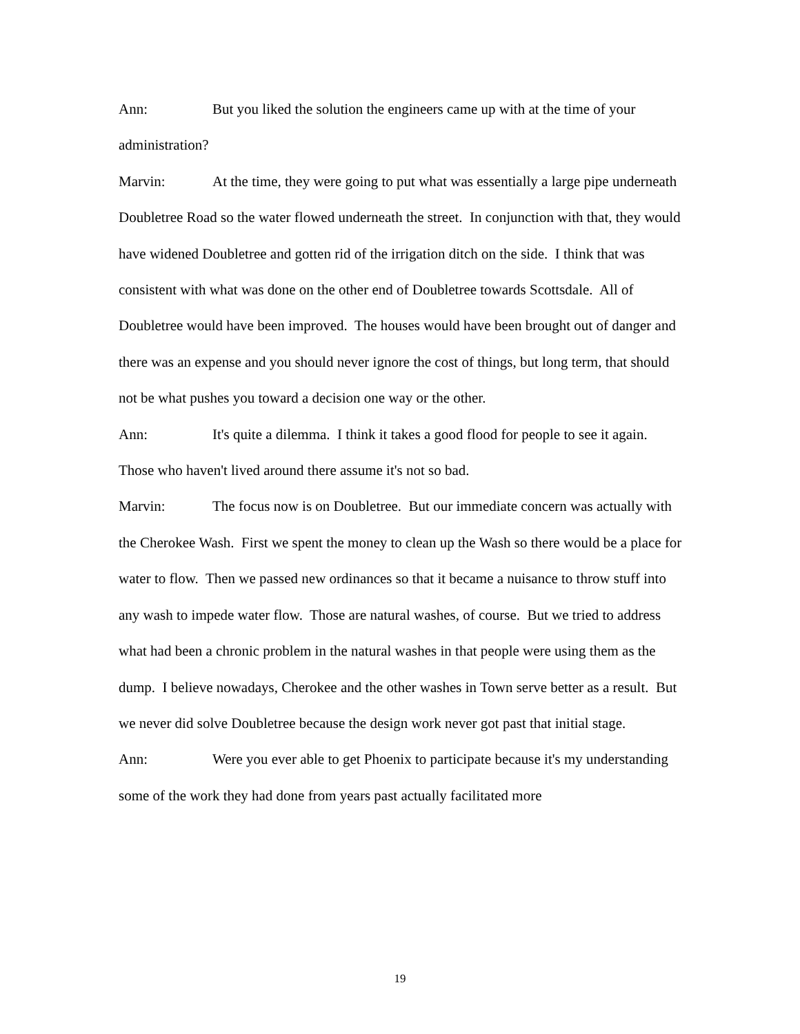Ann: But you liked the solution the engineers came up with at the time of your administration?
Marvin: At the time, they were going to put what was essentially a large pipe underneath Doubletree Road so the water flowed underneath the street. In conjunction with that, they would have widened Doubletree and gotten rid of the irrigation ditch on the side. I think that was consistent with what was done on the other end of Doubletree towards Scottsdale. All of Doubletree would have been improved. The houses would have been brought out of danger and there was an expense and you should never ignore the cost of things, but long term, that should not be what pushes you toward a decision one way or the other.
Ann: It's quite a dilemma. I think it takes a good flood for people to see it again. Those who haven't lived around there assume it's not so bad.
Marvin: The focus now is on Doubletree. But our immediate concern was actually with the Cherokee Wash. First we spent the money to clean up the Wash so there would be a place for water to flow. Then we passed new ordinances so that it became a nuisance to throw stuff into any wash to impede water flow. Those are natural washes, of course. But we tried to address what had been a chronic problem in the natural washes in that people were using them as the dump. I believe nowadays, Cherokee and the other washes in Town serve better as a result. But we never did solve Doubletree because the design work never got past that initial stage.
Ann: Were you ever able to get Phoenix to participate because it's my understanding some of the work they had done from years past actually facilitated more
19